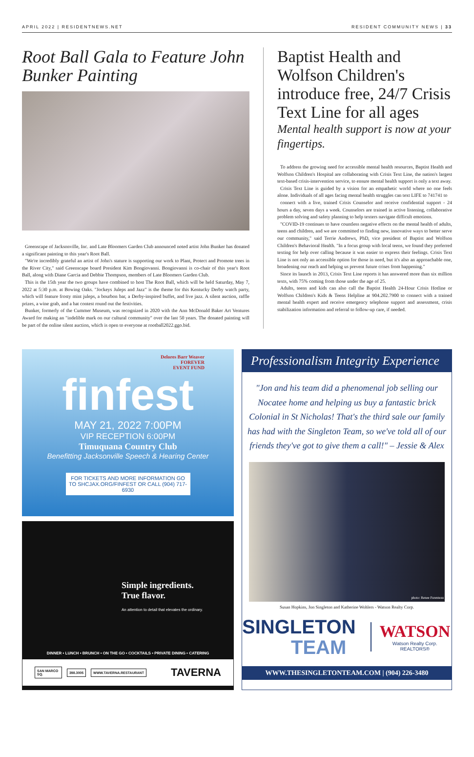APRIL 2022 | RESIDENTNEWS.NET RESIDENT COMMUNITY NEWS | 33
Root Ball Gala to Feature John Bunker Painting
Greenscape of Jacksonville, Inc. and Late Bloomers Garden Club announced noted artist John Bunker has donated a significant painting to this year's Root Ball.
"We're incredibly grateful an artist of John's stature is supporting our work to Plant, Protect and Promote trees in the River City," said Greenscape board President Kim Bongiovanni. Bongiovanni is co-chair of this year's Root Ball, along with Diane Garcia and Debbie Thompson, members of Late Bloomers Garden Club.
This is the 15th year the two groups have combined to host The Root Ball, which will be held Saturday, May 7, 2022 at 5:30 p.m. at Bowing Oaks. "Jockeys Juleps and Jazz" is the theme for this Kentucky Derby watch party, which will feature frosty mint juleps, a bourbon bar, a Derby-inspired buffet, and live jazz. A silent auction, raffle prizes, a wine grab, and a hat contest round out the festivities.
Bunker, formerly of the Cummer Museum, was recognized in 2020 with the Ann McDonald Baker Art Ventures Award for making an "indelible mark on our cultural community" over the last 50 years. The donated painting will be part of the online silent auction, which is open to everyone at rootball2022.ggo.bid.
Baptist Health and Wolfson Children's introduce free, 24/7 Crisis Text Line for all ages
Mental health support is now at your fingertips.
To address the growing need for accessible mental health resources, Baptist Health and Wolfson Children's Hospital are collaborating with Crisis Text Line, the nation's largest text-based crisis-intervention service, to ensure mental health support is only a text away.
Crisis Text Line is guided by a vision for an empathetic world where no one feels alone. Individuals of all ages facing mental health struggles can text LIFE to 741741 to
connect with a live, trained Crisis Counselor and receive confidential support - 24 hours a day, seven days a week. Counselors are trained in active listening, collaborative problem solving and safety planning to help texters navigate difficult emotions.
"COVID-19 continues to have countless negative effects on the mental health of adults, teens and children, and we are committed to finding new, innovative ways to better serve our community," said Terrie Andrews, PhD, vice president of Baptist and Wolfson Children's Behavioral Health. "In a focus group with local teens, we found they preferred texting for help over calling because it was easier to express their feelings. Crisis Text Line is not only an accessible option for those in need, but it's also an approachable one, broadening our reach and helping us prevent future crises from happening."
Since its launch in 2013, Crisis Text Line reports it has answered more than six million texts, with 75% coming from those under the age of 25.
Adults, teens and kids can also call the Baptist Health 24-Hour Crisis Hotline or Wolfson Children's Kids & Teens Helpline at 904.202.7900 to connect with a trained mental health expert and receive emergency telephone support and assessment, crisis stabilization information and referral to follow-up care, if needed.
Delores Barr Weaver
FOREVER
EVENT FUND
finfest
MAY 21, 2022 7:00PM
VIP RECEPTION 6:00PM
Timuquana Country Club
Benefitting Jacksonville Speech & Hearing Center
FOR TICKETS AND MORE INFORMATION GO TO SHCJAX.ORG/FINFEST OR CALL (904) 717-6930
Simple ingredients.
True flavor.
An attention to detail that elevates the ordinary.
DINNER • LUNCH • BRUNCH • ON THE GO • COCKTAILS • PRIVATE DINING • CATERING
SAN MARCO SQ. 398.3005 WWW.TAVERNA.RESTAURANT TAVERNA
Professionalism Integrity Experience
"Jon and his team did a phenomenal job selling our Nocatee home and helping us buy a fantastic brick Colonial in St Nicholas! That's the third sale our family has had with the Singleton Team, so we've told all of our friends they've got to give them a call!" – Jessie & Alex
photo: Renee Parenteau
Susan Hopkins, Jon Singleton and Katherine Wohlers - Watson Realty Corp.
SINGLETON
TEAM
WATSON
Watson Realty Corp. REALTORS®
WWW.THESINGLETONTEAM.COM | (904) 226-3480